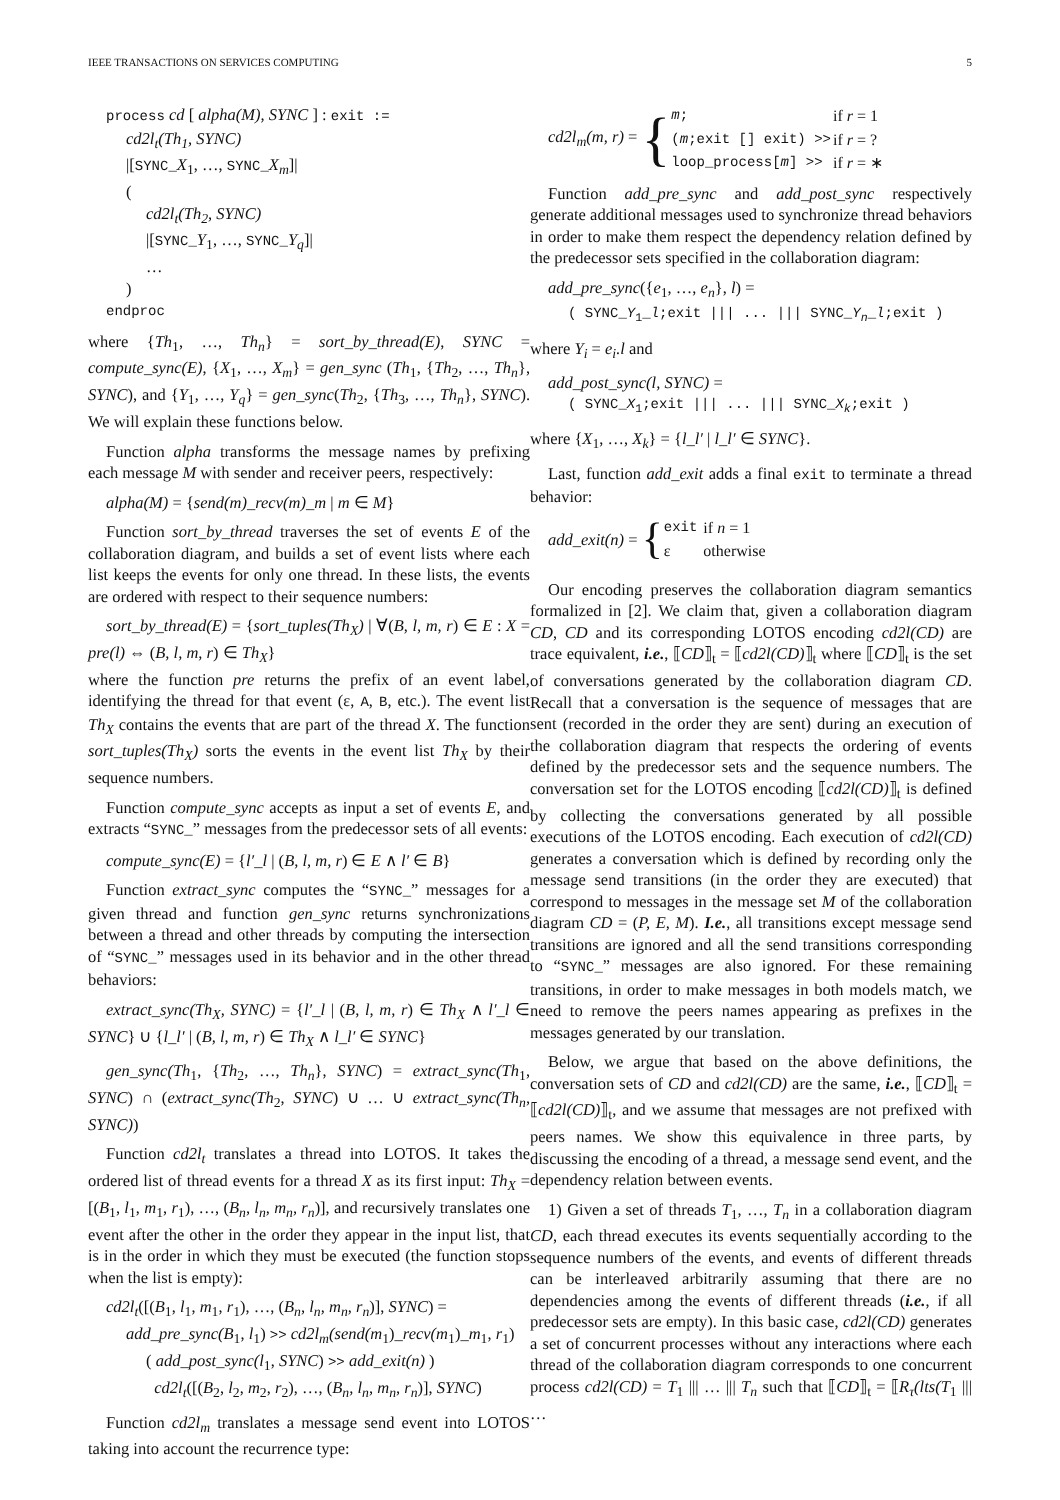IEEE TRANSACTIONS ON SERVICES COMPUTING 5
process cd [ alpha(M), SYNC ] : exit :=
cd2l<sub>t</sub>(Th<sub>1</sub>, SYNC)
|[SYNC_X<sub>1</sub>, …, SYNC_X<sub>m</sub>]|
(
cd2l<sub>t</sub>(Th<sub>2</sub>, SYNC)
|[SYNC_Y<sub>1</sub>, …, SYNC_Y<sub>q</sub>]|
…
)
endproc
where {Th<sub>1</sub>, …, Th<sub>n</sub>} = sort_by_thread(E), SYNC = compute_sync(E), {X<sub>1</sub>, …, X<sub>m</sub>} = gen_sync (Th<sub>1</sub>, {Th<sub>2</sub>, …, Th<sub>n</sub>}, SYNC), and {Y<sub>1</sub>, …, Y<sub>q</sub>} = gen_sync(Th<sub>2</sub>, {Th<sub>3</sub>, …, Th<sub>n</sub>}, SYNC). We will explain these functions below.
Function alpha transforms the message names by prefixing each message M with sender and receiver peers, respectively:
alpha(M) = {send(m)_recv(m)_m | m ∈ M}
Function sort_by_thread traverses the set of events E of the collaboration diagram, and builds a set of event lists where each list keeps the events for only one thread. In these lists, the events are ordered with respect to their sequence numbers:
sort_by_thread(E) = {sort_tuples(Th<sub>X</sub>) | ∀(B, l, m, r) ∈ E : X = pre(l) ⇔ (B, l, m, r) ∈ Th<sub>X</sub>}
where the function pre returns the prefix of an event label, identifying the thread for that event (ε, A, B, etc.). The event list Th<sub>X</sub> contains the events that are part of the thread X. The function sort_tuples(Th<sub>X</sub>) sorts the events in the event list Th<sub>X</sub> by their sequence numbers.
Function compute_sync accepts as input a set of events E, and extracts “SYNC_” messages from the predecessor sets of all events:
compute_sync(E) = {l′_l | (B, l, m, r) ∈ E ∧ l′ ∈ B}
Function extract_sync computes the “SYNC_” messages for a given thread and function gen_sync returns synchronizations between a thread and other threads by computing the intersection of “SYNC_” messages used in its behavior and in the other thread behaviors:
extract_sync(Th<sub>X</sub>, SYNC) = {l′_l | (B, l, m, r) ∈ Th<sub>X</sub> ∧ l′_l ∈ SYNC} ∪ {l_l′ | (B, l, m, r) ∈ Th<sub>X</sub> ∧ l_l′ ∈ SYNC}
gen_sync(Th<sub>1</sub>, {Th<sub>2</sub>, …, Th<sub>n</sub>}, SYNC) = extract_sync(Th<sub>1</sub>, SYNC) ∩ (extract_sync(Th<sub>2</sub>, SYNC) ∪ … ∪ extract_sync(Th<sub>n</sub>, SYNC))
Function cd2l<sub>t</sub> translates a thread into LOTOS. It takes the ordered list of thread events for a thread X as its first input: Th<sub>X</sub> = [(B<sub>1</sub>, l<sub>1</sub>, m<sub>1</sub>, r<sub>1</sub>), …, (B<sub>n</sub>, l<sub>n</sub>, m<sub>n</sub>, r<sub>n</sub>)], and recursively translates one event after the other in the order they appear in the input list, that is in the order in which they must be executed (the function stops when the list is empty):
cd2l<sub>t</sub>([(B<sub>1</sub>, l<sub>1</sub>, m<sub>1</sub>, r<sub>1</sub>), …, (B<sub>n</sub>, l<sub>n</sub>, m<sub>n</sub>, r<sub>n</sub>)], SYNC) =
add_pre_sync(B<sub>1</sub>, l<sub>1</sub>) >> cd2l<sub>m</sub>(send(m<sub>1</sub>)_recv(m<sub>1</sub>)_m<sub>1</sub>, r<sub>1</sub>)
( add_post_sync(l<sub>1</sub>, SYNC) >> add_exit(n) )
cd2l<sub>t</sub>([(B<sub>2</sub>, l<sub>2</sub>, m<sub>2</sub>, r<sub>2</sub>), …, (B<sub>n</sub>, l<sub>n</sub>, m<sub>n</sub>, r<sub>n</sub>)], SYNC)
Function cd2l<sub>m</sub> translates a message send event into LOTOS taking into account the recurrence type:
cd2l<sub>m</sub>(m, r) = {
| m ; | if r = 1 |
| ( m ;exit [] exit) >> | if r = ? |
| loop_process[ m ] >> | if r = ∗ |
Function add_pre_sync and add_post_sync respectively generate additional messages used to synchronize thread behaviors in order to make them respect the dependency relation defined by the predecessor sets specified in the collaboration diagram:
add_pre_sync({e<sub>1</sub>, …, e<sub>n</sub>}, l) =
( SYNC_Y<sub>1</sub>_l;exit ||| ... ||| SYNC_Y<sub>n</sub>_l;exit )
where Y<sub>i</sub> = e<sub>i</sub>.l and
add_post_sync(l, SYNC) =
( SYNC_X<sub>1</sub>;exit ||| ... ||| SYNC_X<sub>k</sub>;exit )
where {X<sub>1</sub>, …, X<sub>k</sub>} = {l_l′ | l_l′ ∈ SYNC}.
Last, function add_exit adds a final exit to terminate a thread behavior:
add_exit(n) = {
| exit | if n = 1 |
| ε | otherwise |
Our encoding preserves the collaboration diagram semantics formalized in [2]. We claim that, given a collaboration diagram CD, CD and its corresponding LOTOS encoding cd2l(CD) are trace equivalent, i.e., ⟦CD⟧<sub>t</sub> = ⟦cd2l(CD)⟧<sub>t</sub> where ⟦CD⟧<sub>t</sub> is the set of conversations generated by the collaboration diagram CD. Recall that a conversation is the sequence of messages that are sent (recorded in the order they are sent) during an execution of the collaboration diagram that respects the ordering of events defined by the predecessor sets and the sequence numbers. The conversation set for the LOTOS encoding ⟦cd2l(CD)⟧<sub>t</sub> is defined by collecting the conversations generated by all possible executions of the LOTOS encoding. Each execution of cd2l(CD) generates a conversation which is defined by recording only the message send transitions (in the order they are executed) that correspond to messages in the message set M of the collaboration diagram CD = (P, E, M). I.e., all transitions except message send transitions are ignored and all the send transitions corresponding to “SYNC_” messages are also ignored. For these remaining transitions, in order to make messages in both models match, we need to remove the peers names appearing as prefixes in the messages generated by our translation.
Below, we argue that based on the above definitions, the conversation sets of CD and cd2l(CD) are the same, i.e., ⟦CD⟧<sub>t</sub> = ⟦cd2l(CD)⟧<sub>t</sub>, and we assume that messages are not prefixed with peers names. We show this equivalence in three parts, by discussing the encoding of a thread, a message send event, and the dependency relation between events.
1) Given a set of threads T<sub>1</sub>, …, T<sub>n</sub> in a collaboration diagram CD, each thread executes its events sequentially according to the sequence numbers of the events, and events of different threads can be interleaved arbitrarily assuming that there are no dependencies among the events of different threads (i.e., if all predecessor sets are empty). In this basic case, cd2l(CD) generates a set of concurrent processes without any interactions where each thread of the collaboration diagram corresponds to one concurrent process cd2l(CD) = T<sub>1</sub> ||| … ||| T<sub>n</sub> such that ⟦CD⟧<sub>t</sub> = ⟦R<sub>τ</sub>(lts(T<sub>1</sub> ||| …